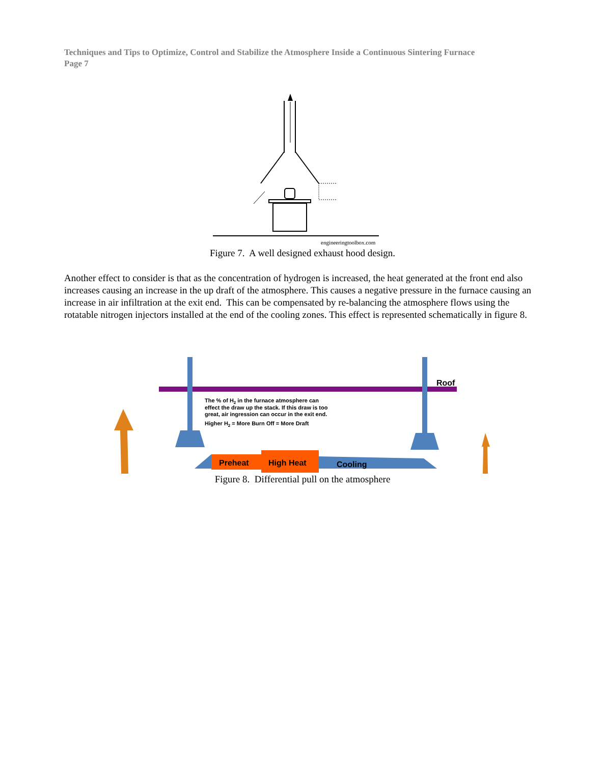Techniques and Tips to Optimize, Control and Stabilize the Atmosphere Inside a Continuous Sintering Furnace
Page 7
engineeringtoolbox.com
Figure 7. A well designed exhaust hood design.
Another effect to consider is that as the concentration of hydrogen is increased, the heat generated at the front end also increases causing an increase in the up draft of the atmosphere. This causes a negative pressure in the furnace causing an increase in air infiltration at the exit end. This can be compensated by re-balancing the atmosphere flows using the rotatable nitrogen injectors installed at the end of the cooling zones. This effect is represented schematically in figure 8.
Roof
Preheat
High Heat
Cooling
The % of H2 in the furnace atmosphere can
effect the draw up the stack. If this draw is too
great, air ingression can occur in the exit end.
Higher H2 = More Burn Off = More Draft
Figure 8. Differential pull on the atmosphere